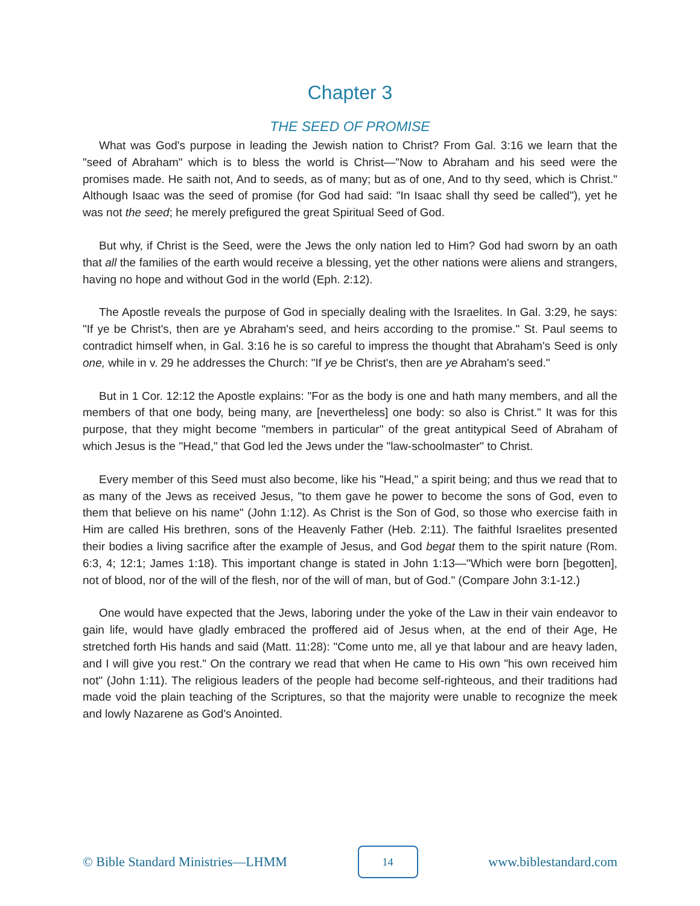Chapter 3
THE SEED OF PROMISE
What was God's purpose in leading the Jewish nation to Christ? From Gal. 3:16 we learn that the "seed of Abraham" which is to bless the world is Christ—"Now to Abraham and his seed were the promises made. He saith not, And to seeds, as of many; but as of one, And to thy seed, which is Christ." Although Isaac was the seed of promise (for God had said: "In Isaac shall thy seed be called"), yet he was not the seed; he merely prefigured the great Spiritual Seed of God.
But why, if Christ is the Seed, were the Jews the only nation led to Him? God had sworn by an oath that all the families of the earth would receive a blessing, yet the other nations were aliens and strangers, having no hope and without God in the world (Eph. 2:12).
The Apostle reveals the purpose of God in specially dealing with the Israelites. In Gal. 3:29, he says: "If ye be Christ's, then are ye Abraham's seed, and heirs according to the promise." St. Paul seems to contradict himself when, in Gal. 3:16 he is so careful to impress the thought that Abraham's Seed is only one, while in v. 29 he addresses the Church: "If ye be Christ's, then are ye Abraham's seed."
But in 1 Cor. 12:12 the Apostle explains: "For as the body is one and hath many members, and all the members of that one body, being many, are [nevertheless] one body: so also is Christ." It was for this purpose, that they might become "members in particular" of the great antitypical Seed of Abraham of which Jesus is the "Head," that God led the Jews under the "law-schoolmaster" to Christ.
Every member of this Seed must also become, like his "Head," a spirit being; and thus we read that to as many of the Jews as received Jesus, "to them gave he power to become the sons of God, even to them that believe on his name" (John 1:12). As Christ is the Son of God, so those who exercise faith in Him are called His brethren, sons of the Heavenly Father (Heb. 2:11). The faithful Israelites presented their bodies a living sacrifice after the example of Jesus, and God begat them to the spirit nature (Rom. 6:3, 4; 12:1; James 1:18). This important change is stated in John 1:13—"Which were born [begotten], not of blood, nor of the will of the flesh, nor of the will of man, but of God." (Compare John 3:1-12.)
One would have expected that the Jews, laboring under the yoke of the Law in their vain endeavor to gain life, would have gladly embraced the proffered aid of Jesus when, at the end of their Age, He stretched forth His hands and said (Matt. 11:28): "Come unto me, all ye that labour and are heavy laden, and I will give you rest." On the contrary we read that when He came to His own "his own received him not" (John 1:11). The religious leaders of the people had become self-righteous, and their traditions had made void the plain teaching of the Scriptures, so that the majority were unable to recognize the meek and lowly Nazarene as God's Anointed.
© Bible Standard Ministries—LHMM 14 www.biblestandard.com